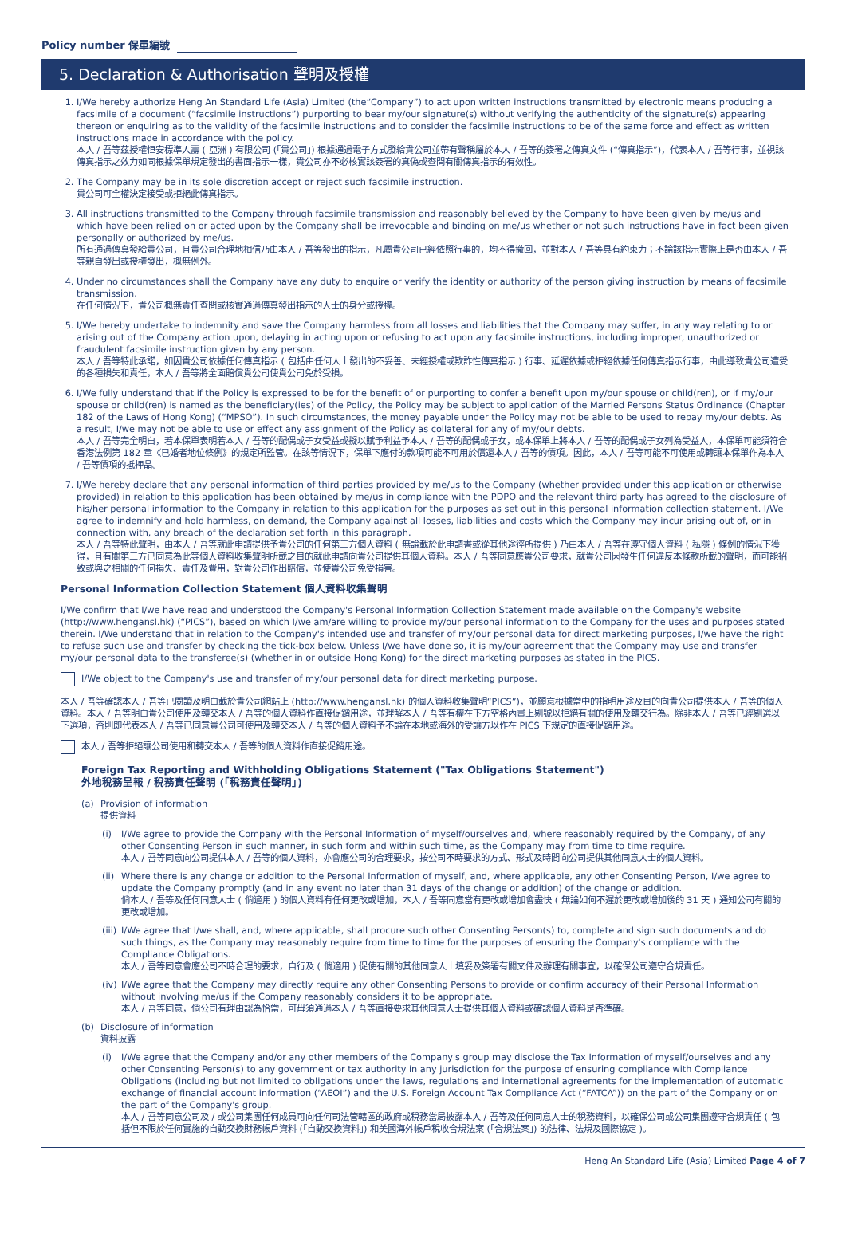Policy number 保單編號
5. Declaration & Authorisation 聲明及授權
1. I/We hereby authorize Heng An Standard Life (Asia) Limited (the“Company”) to act upon written instructions transmitted by electronic means producing a facsimile of a document (“facsimile instructions”) purporting to bear my/our signature(s) without verifying the authenticity of the signature(s) appearing thereon or enquiring as to the validity of the facsimile instructions and to consider the facsimile instructions to be of the same force and effect as written instructions made in accordance with the policy.
本人 / 吾等茲授權恒安標準人壽 ( 亞洲 ) 有限公司 (「貴公司」) 根據通過電子方式發給貴公司並帶有聲稱屬於本人 / 吾等的簽署之傳真文件 (“傳真指示”)，代表本人 / 吾等行事，並視該傳真指示之效力如同根據保單規定發出的書面指示一樣，貴公司亦不必核實該簽署的真偽或查問有關傳真指示的有效性。
2. The Company may be in its sole discretion accept or reject such facsimile instruction.
貴公司可全權決定接受或拒絕此傳真指示。
3. All instructions transmitted to the Company through facsimile transmission and reasonably believed by the Company to have been given by me/us and which have been relied on or acted upon by the Company shall be irrevocable and binding on me/us whether or not such instructions have in fact been given personally or authorized by me/us.
所有通過傳真發給貴公司，且貴公司合理地相信乃由本人 / 吾等發出的指示，凡屬貴公司已經依照行事的，均不得撤回，並對本人 / 吾等具有約束力；不論該指示實際上是否由本人 / 吾等親自發出或授權發出，概無例外。
4. Under no circumstances shall the Company have any duty to enquire or verify the identity or authority of the person giving instruction by means of facsimile transmission.
在任何情況下，貴公司概無責任查問或核實通過傳真發出指示的人士的身分或授權。
5. I/We hereby undertake to indemnity and save the Company harmless from all losses and liabilities that the Company may suffer, in any way relating to or arising out of the Company action upon, delaying in acting upon or refusing to act upon any facsimile instructions, including improper, unauthorized or fraudulent facsimile instruction given by any person.
本人 / 吾等特此承諾，如因貴公司依據任何傳真指示 ( 包括由任何人士發出的不妥善、未經授權或欺詐性傳真指示 ) 行事、延遲依據或拒絕依據任何傳真指示行事，由此導致貴公司遭受的各種損失和責任，本人 / 吾等將全面賠償貴公司使貴公司免於受損。
6. I/We fully understand that if the Policy is expressed to be for the benefit of or purporting to confer a benefit upon my/our spouse or child(ren), or if my/our spouse or child(ren) is named as the beneficiary(ies) of the Policy, the Policy may be subject to application of the Married Persons Status Ordinance (Chapter 182 of the Laws of Hong Kong) (“MPSO”). In such circumstances, the money payable under the Policy may not be able to be used to repay my/our debts. As a result, I/we may not be able to use or effect any assignment of the Policy as collateral for any of my/our debts.
本人 / 吾等完全明白，若本保單表明若本人 / 吾等的配偶或子女受益或擬以賦予利益予本人 / 吾等的配偶或子女，或本保單上將本人 / 吾等的配偶或子女列為受益人，本保單可能須符合香港法例第 182 章《已婚者地位條例》的規定所監管。在該等情況下，保單下應付的款項可能不可用於償還本人 / 吾等的債項。因此，本人 / 吾等可能不可使用或轉讓本保單作為本人 / 吾等債項的抵押品。
7. I/We hereby declare that any personal information of third parties provided by me/us to the Company (whether provided under this application or otherwise provided) in relation to this application has been obtained by me/us in compliance with the PDPO and the relevant third party has agreed to the disclosure of his/her personal information to the Company in relation to this application for the purposes as set out in this personal information collection statement. I/We agree to indemnify and hold harmless, on demand, the Company against all losses, liabilities and costs which the Company may incur arising out of, or in connection with, any breach of the declaration set forth in this paragraph.
本人 / 吾等特此聲明，由本人 / 吾等就此申請提供予貴公司的任何第三方個人資料 ( 無論載於此申請書或從其他途徑所提供 ) 乃由本人 / 吾等在遵守個人資料 ( 私隱 ) 條例的情況下獲得，且有關第三方已同意為此等個人資料收集聲明所載之目的就此申請向貴公司提供其個人資料。本人 / 吾等同意應貴公司要求，就貴公司因發生任何違反本條款所載的聲明，而可能招致或與之相關的任何損失、責任及費用，對貴公司作出賠償，並使貴公司免受損害。
Personal Information Collection Statement 個人資料收集聲明
I/We confirm that I/we have read and understood the Company's Personal Information Collection Statement made available on the Company's website (http://www.hengansl.hk) (“PICS”), based on which I/we am/are willing to provide my/our personal information to the Company for the uses and purposes stated therein. I/We understand that in relation to the Company's intended use and transfer of my/our personal data for direct marketing purposes, I/we have the right to refuse such use and transfer by checking the tick-box below. Unless I/we have done so, it is my/our agreement that the Company may use and transfer my/our personal data to the transferee(s) (whether in or outside Hong Kong) for the direct marketing purposes as stated in the PICS.
I/We object to the Company's use and transfer of my/our personal data for direct marketing purpose.
本人 / 吾等確認本人 / 吾等已閱讀及明白載於貴公司網站上 (http://www.hengansl.hk) 的個人資料收集聲明“PICS”)，並願意根據當中的指明用途及目的向貴公司提供本人 / 吾等的個人資料。本人 / 吾等明白貴公司使用及轉交本人 / 吾等的個人資料作直接促銷用途，並理解本人 / 吾等有權在下方空格內畫上剔號以拒絕有關的使用及轉交行為。除非本人 / 吾等已經剔選以下選項，否則即代表本人 / 吾等已同意貴公司可使用及轉交本人 / 吾等的個人資料予不論在本地或海外的受讓方以作在 PICS 下規定的直接促銷用途。
本人 / 吾等拒絕讓公司使用和轉交本人 / 吾等的個人資料作直接促銷用途。
Foreign Tax Reporting and Withholding Obligations Statement ("Tax Obligations Statement")
外地稅務呈報 / 稅務責任聲明 (「稅務責任聲明」)
(a) Provision of information
提供資料
(i) I/We agree to provide the Company with the Personal Information of myself/ourselves and, where reasonably required by the Company, of any other Consenting Person in such manner, in such form and within such time, as the Company may from time to time require.
本人 / 吾等同意向公司提供本人 / 吾等的個人資料，亦會應公司的合理要求，按公司不時要求的方式、形式及時間向公司提供其他同意人士的個人資料。
(ii)
Where there is any change or addition to the Personal Information of myself, and, where applicable, any other Consenting Person, I/we agree to update the Company promptly (and in any event no later than 31 days of the change or addition) of the change or addition.
倘本人 / 吾等及任何同意人士 ( 倘適用 ) 的個人資料有任何更改或增加，本人 / 吾等同意當有更改或增加會盡快 ( 無論如何不遲於更改或增加後的 31 天 ) 通知公司有關的更改或增加。
(iii)
I/We agree that I/we shall, and, where applicable, shall procure such other Consenting Person(s) to, complete and sign such documents and do such things, as the Company may reasonably require from time to time for the purposes of ensuring the Company's compliance with the Compliance Obligations.
本人 / 吾等同意會應公司不時合理的要求，自行及 ( 倘適用 ) 促使有關的其他同意人士填妥及簽署有關文件及辦理有關事宜，以確保公司遵守合規責任。
(iv)
I/We agree that the Company may directly require any other Consenting Persons to provide or confirm accuracy of their Personal Information without involving me/us if the Company reasonably considers it to be appropriate.
本人 / 吾等同意，倘公司有理由認為恰當，可毋須通過本人 / 吾等直接要求其他同意人士提供其個人資料或確認個人資料是否準確。
(b) Disclosure of information
資料披露
(i) I/We agree that the Company and/or any other members of the Company's group may disclose the Tax Information of myself/ourselves and any other Consenting Person(s) to any government or tax authority in any jurisdiction for the purpose of ensuring compliance with Compliance Obligations (including but not limited to obligations under the laws, regulations and international agreements for the implementation of automatic exchange of financial account information (“AEOI”) and the U.S. Foreign Account Tax Compliance Act (“FATCA”)) on the part of the Company or on the part of the Company's group.
本人 / 吾等同意公司及 / 或公司集團任何成員可向任何司法管轄區的政府或稅務當局披露本人 / 吾等及任何同意人士的稅務資料，以確保公司或公司集團遵守合規責任 ( 包括但不限於任何實施的自動交換財務帳戶資料 (「自動交換資料」) 和美國海外帳戶稅收合規法案 (「合規法案」) 的法律、法規及國際協定 )。
Heng An Standard Life (Asia) Limited Page 4 of 7